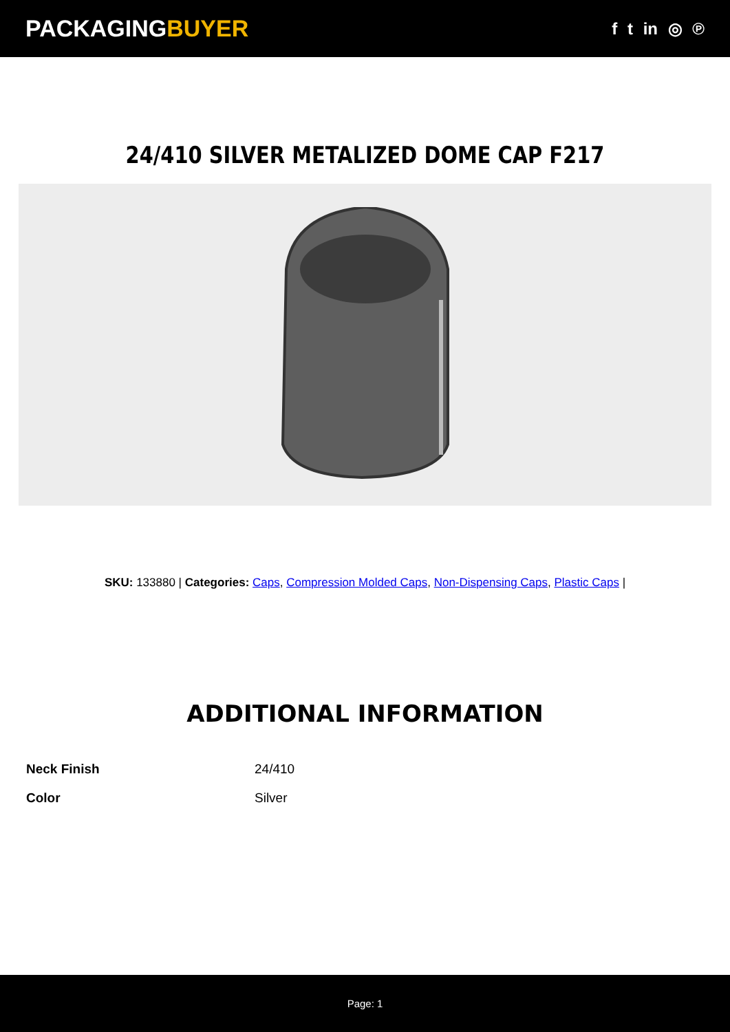PACKAGINGBUYER
f t in ◎ ℗
24/410 SILVER METALIZED DOME CAP F217
SKU: 133880 | Categories: Caps, Compression Molded Caps, Non-Dispensing Caps, Plastic Caps |
ADDITIONAL INFORMATION
| Neck Finish | 24/410 |
| Color | Silver |
Page: 1